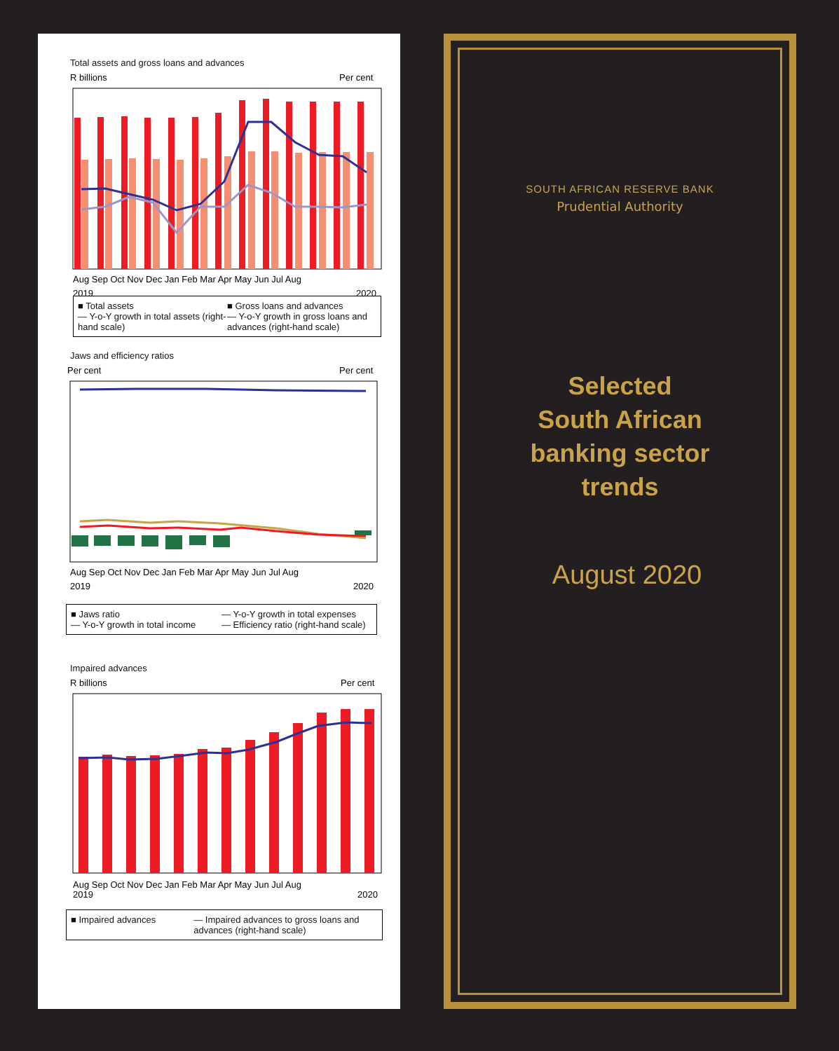Total assets and gross loans and advances
R billions
Per cent
Aug Sep Oct Nov Dec Jan Feb Mar Apr May Jun Jul Aug
2019
2020
■ Total assets
■ Gross loans and advances
— Y-o-Y growth in total assets (right-hand scale)
— Y-o-Y growth in gross loans and advances (right-hand scale)
Jaws and efficiency ratios
Per cent
Per cent
Aug Sep Oct Nov Dec Jan Feb Mar Apr May Jun Jul Aug
2019
2020
■ Jaws ratio
— Y-o-Y growth in total expenses
— Y-o-Y growth in total income
— Efficiency ratio (right-hand scale)
Impaired advances
R billions
Per cent
Aug Sep Oct Nov Dec Jan Feb Mar Apr May Jun Jul Aug
2019
2020
■ Impaired advances
— Impaired advances to gross loans and advances (right-hand scale)
SOUTH AFRICAN RESERVE BANK
Prudential Authority
Selected
South African
banking sector
trends
August 2020